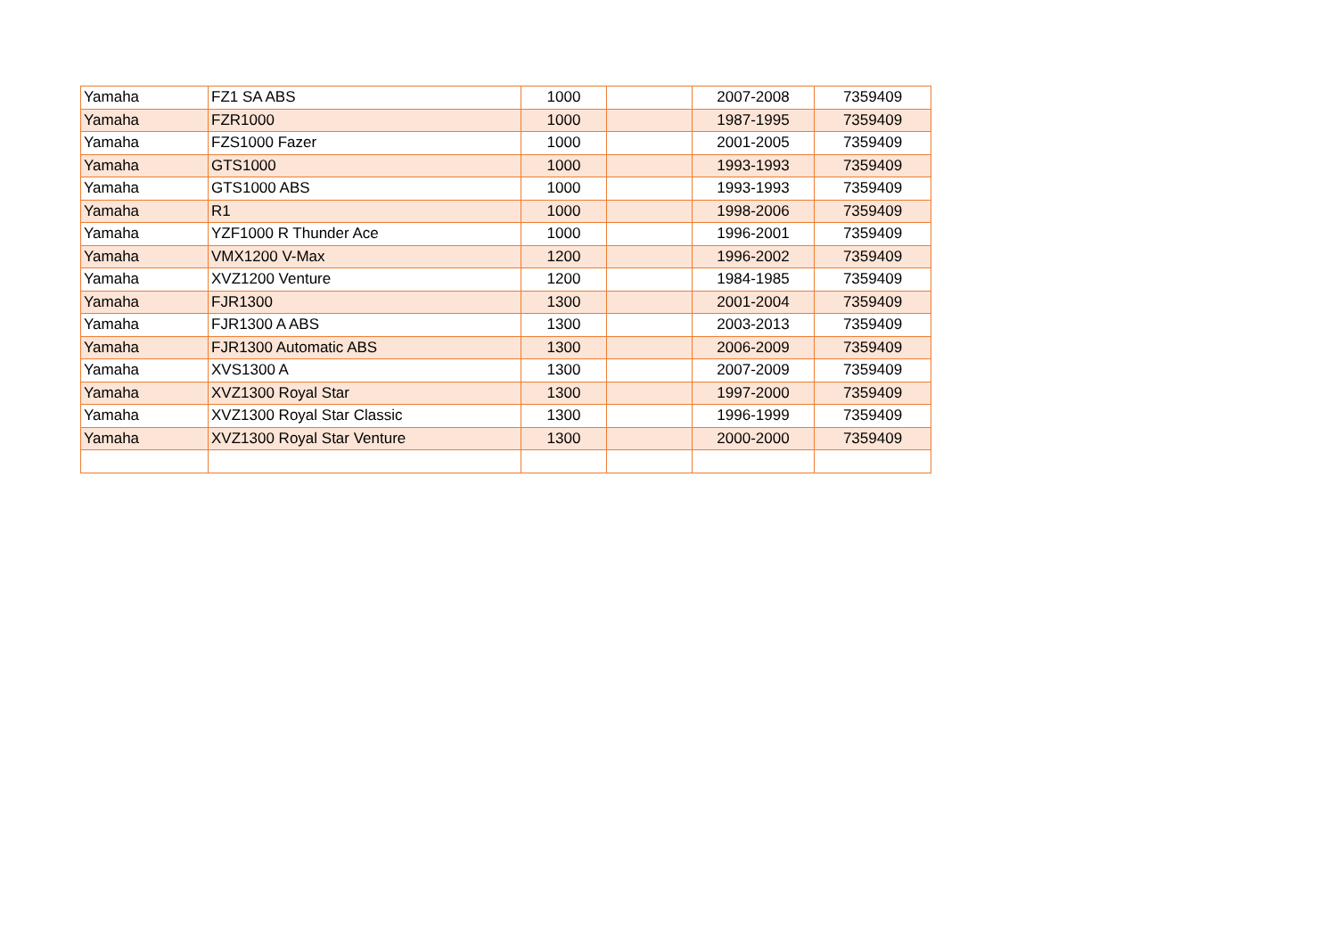| Yamaha | FZ1 SA ABS | 1000 | | 2007-2008 | 7359409 |
| Yamaha | FZR1000 | 1000 | | 1987-1995 | 7359409 |
| Yamaha | FZS1000 Fazer | 1000 | | 2001-2005 | 7359409 |
| Yamaha | GTS1000 | 1000 | | 1993-1993 | 7359409 |
| Yamaha | GTS1000 ABS | 1000 | | 1993-1993 | 7359409 |
| Yamaha | R1 | 1000 | | 1998-2006 | 7359409 |
| Yamaha | YZF1000 R Thunder Ace | 1000 | | 1996-2001 | 7359409 |
| Yamaha | VMX1200 V-Max | 1200 | | 1996-2002 | 7359409 |
| Yamaha | XVZ1200 Venture | 1200 | | 1984-1985 | 7359409 |
| Yamaha | FJR1300 | 1300 | | 2001-2004 | 7359409 |
| Yamaha | FJR1300 A ABS | 1300 | | 2003-2013 | 7359409 |
| Yamaha | FJR1300 Automatic ABS | 1300 | | 2006-2009 | 7359409 |
| Yamaha | XVS1300 A | 1300 | | 2007-2009 | 7359409 |
| Yamaha | XVZ1300 Royal Star | 1300 | | 1997-2000 | 7359409 |
| Yamaha | XVZ1300 Royal Star Classic | 1300 | | 1996-1999 | 7359409 |
| Yamaha | XVZ1300 Royal Star Venture | 1300 | | 2000-2000 | 7359409 |